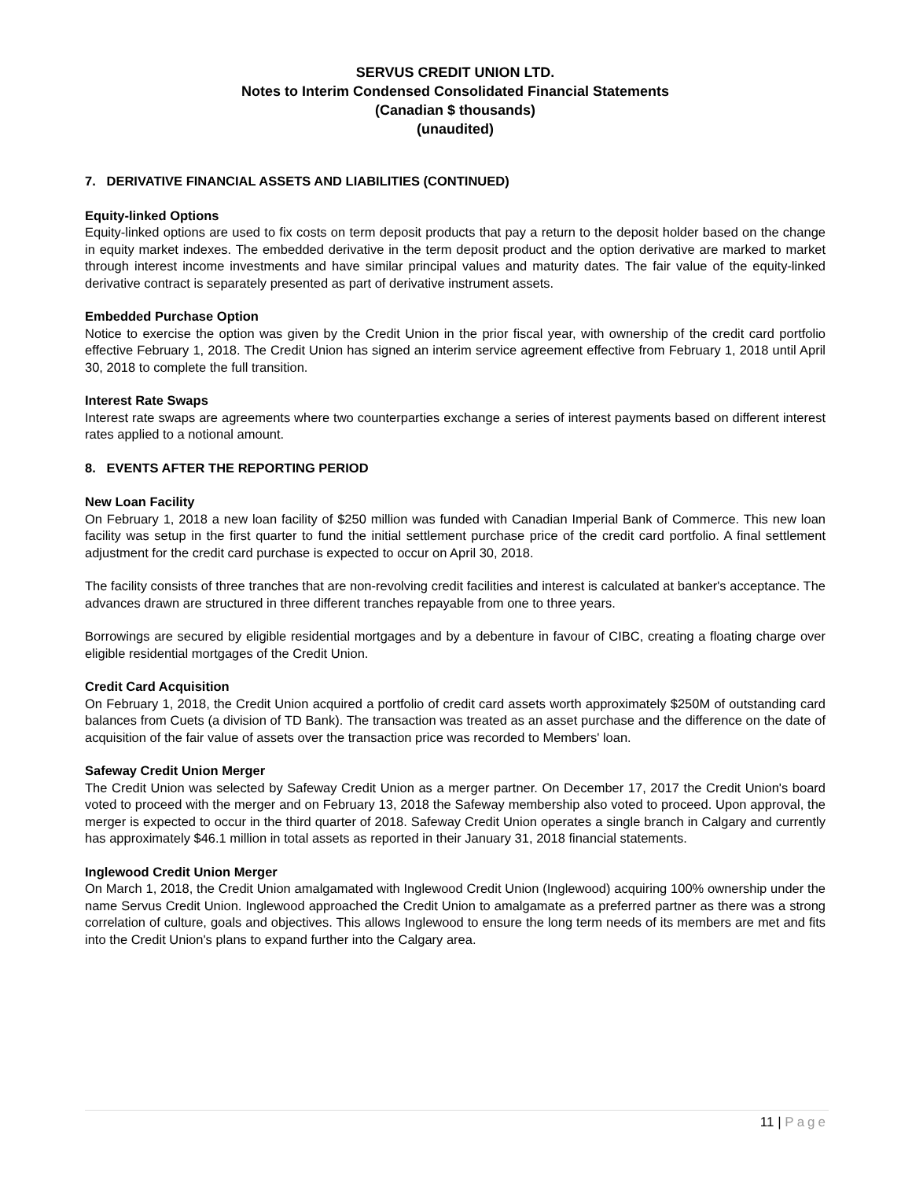SERVUS CREDIT UNION LTD.
Notes to Interim Condensed Consolidated Financial Statements
(Canadian $ thousands)
(unaudited)
7. DERIVATIVE FINANCIAL ASSETS AND LIABILITIES (CONTINUED)
Equity-linked Options
Equity-linked options are used to fix costs on term deposit products that pay a return to the deposit holder based on the change in equity market indexes. The embedded derivative in the term deposit product and the option derivative are marked to market through interest income investments and have similar principal values and maturity dates. The fair value of the equity-linked derivative contract is separately presented as part of derivative instrument assets.
Embedded Purchase Option
Notice to exercise the option was given by the Credit Union in the prior fiscal year, with ownership of the credit card portfolio effective February 1, 2018. The Credit Union has signed an interim service agreement effective from February 1, 2018 until April 30, 2018 to complete the full transition.
Interest Rate Swaps
Interest rate swaps are agreements where two counterparties exchange a series of interest payments based on different interest rates applied to a notional amount.
8. EVENTS AFTER THE REPORTING PERIOD
New Loan Facility
On February 1, 2018 a new loan facility of $250 million was funded with Canadian Imperial Bank of Commerce. This new loan facility was setup in the first quarter to fund the initial settlement purchase price of the credit card portfolio. A final settlement adjustment for the credit card purchase is expected to occur on April 30, 2018.
The facility consists of three tranches that are non-revolving credit facilities and interest is calculated at banker's acceptance. The advances drawn are structured in three different tranches repayable from one to three years.
Borrowings are secured by eligible residential mortgages and by a debenture in favour of CIBC, creating a floating charge over eligible residential mortgages of the Credit Union.
Credit Card Acquisition
On February 1, 2018, the Credit Union acquired a portfolio of credit card assets worth approximately $250M of outstanding card balances from Cuets (a division of TD Bank). The transaction was treated as an asset purchase and the difference on the date of acquisition of the fair value of assets over the transaction price was recorded to Members' loan.
Safeway Credit Union Merger
The Credit Union was selected by Safeway Credit Union as a merger partner. On December 17, 2017 the Credit Union's board voted to proceed with the merger and on February 13, 2018 the Safeway membership also voted to proceed. Upon approval, the merger is expected to occur in the third quarter of 2018. Safeway Credit Union operates a single branch in Calgary and currently has approximately $46.1 million in total assets as reported in their January 31, 2018 financial statements.
Inglewood Credit Union Merger
On March 1, 2018, the Credit Union amalgamated with Inglewood Credit Union (Inglewood) acquiring 100% ownership under the name Servus Credit Union. Inglewood approached the Credit Union to amalgamate as a preferred partner as there was a strong correlation of culture, goals and objectives. This allows Inglewood to ensure the long term needs of its members are met and fits into the Credit Union's plans to expand further into the Calgary area.
11 | Page